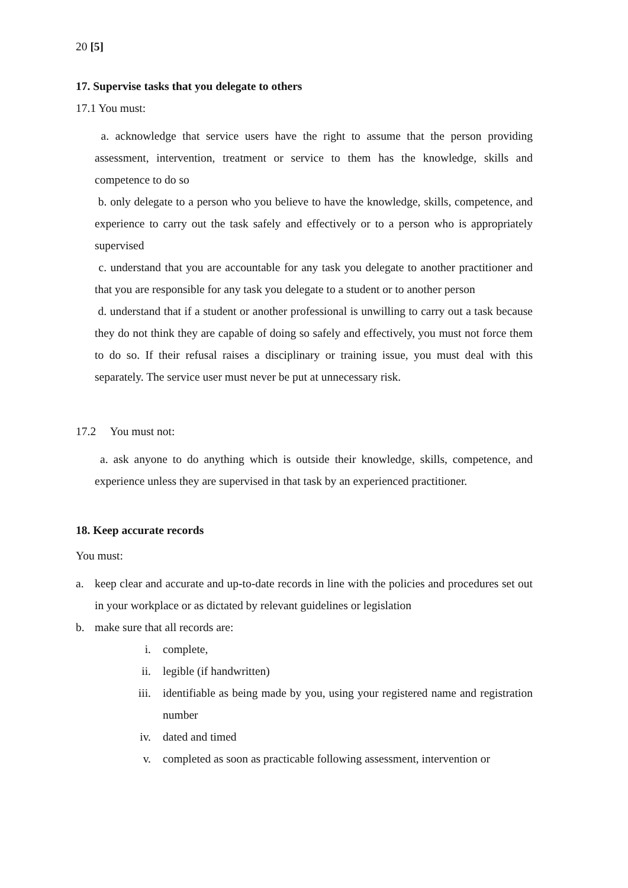20 [5]
17. Supervise tasks that you delegate to others
17.1 You must:
a. acknowledge that service users have the right to assume that the person providing assessment, intervention, treatment or service to them has the knowledge, skills and competence to do so
b. only delegate to a person who you believe to have the knowledge, skills, competence, and experience to carry out the task safely and effectively or to a person who is appropriately supervised
c. understand that you are accountable for any task you delegate to another practitioner and that you are responsible for any task you delegate to a student or to another person
d. understand that if a student or another professional is unwilling to carry out a task because they do not think they are capable of doing so safely and effectively, you must not force them to do so. If their refusal raises a disciplinary or training issue, you must deal with this separately. The service user must never be put at unnecessary risk.
17.2 You must not:
a. ask anyone to do anything which is outside their knowledge, skills, competence, and experience unless they are supervised in that task by an experienced practitioner.
18. Keep accurate records
You must:
a. keep clear and accurate and up-to-date records in line with the policies and procedures set out in your workplace or as dictated by relevant guidelines or legislation
b. make sure that all records are:
i. complete,
ii. legible (if handwritten)
iii. identifiable as being made by you, using your registered name and registration number
iv. dated and timed
v. completed as soon as practicable following assessment, intervention or